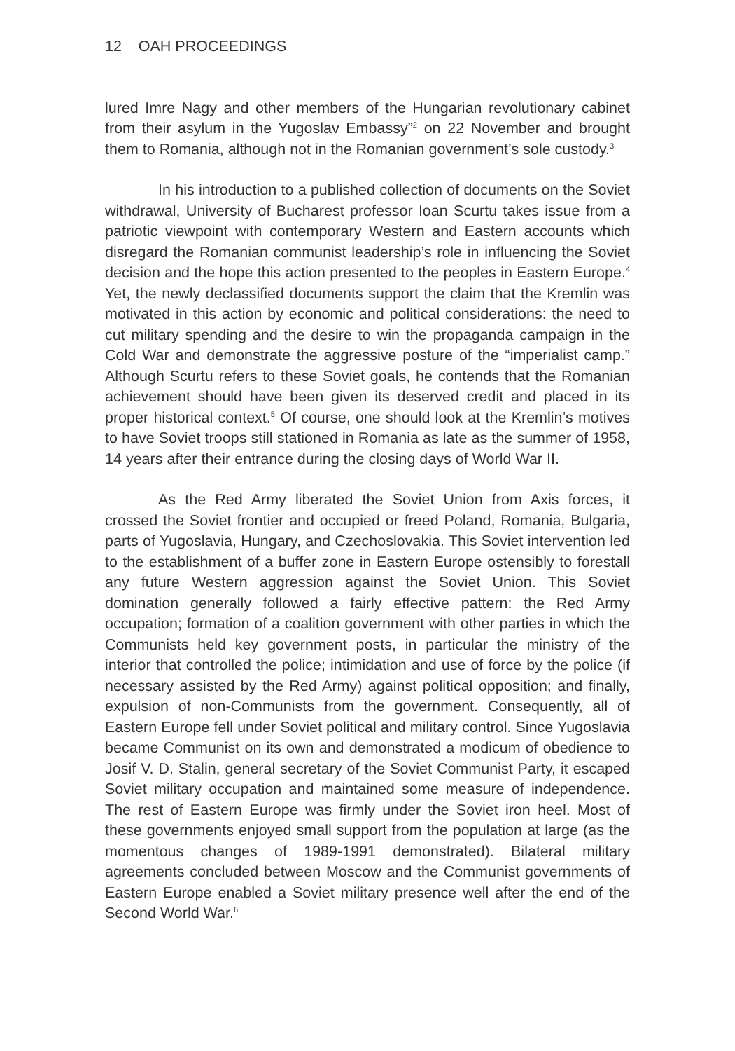12 OAH PROCEEDINGS
lured Imre Nagy and other members of the Hungarian revolutionary cabinet from their asylum in the Yugoslav Embassy”<sup>2</sup> on 22 November and brought them to Romania, although not in the Romanian government’s sole custody.<sup>3</sup>
In his introduction to a published collection of documents on the Soviet withdrawal, University of Bucharest professor Ioan Scurtu takes issue from a patriotic viewpoint with contemporary Western and Eastern accounts which disregard the Romanian communist leadership’s role in influencing the Soviet decision and the hope this action presented to the peoples in Eastern Europe.<sup>4</sup> Yet, the newly declassified documents support the claim that the Kremlin was motivated in this action by economic and political considerations: the need to cut military spending and the desire to win the propaganda campaign in the Cold War and demonstrate the aggressive posture of the “imperialist camp.” Although Scurtu refers to these Soviet goals, he contends that the Romanian achievement should have been given its deserved credit and placed in its proper historical context.<sup>5</sup> Of course, one should look at the Kremlin’s motives to have Soviet troops still stationed in Romania as late as the summer of 1958, 14 years after their entrance during the closing days of World War II.
As the Red Army liberated the Soviet Union from Axis forces, it crossed the Soviet frontier and occupied or freed Poland, Romania, Bulgaria, parts of Yugoslavia, Hungary, and Czechoslovakia. This Soviet intervention led to the establishment of a buffer zone in Eastern Europe ostensibly to forestall any future Western aggression against the Soviet Union. This Soviet domination generally followed a fairly effective pattern: the Red Army occupation; formation of a coalition government with other parties in which the Communists held key government posts, in particular the ministry of the interior that controlled the police; intimidation and use of force by the police (if necessary assisted by the Red Army) against political opposition; and finally, expulsion of non-Communists from the government. Consequently, all of Eastern Europe fell under Soviet political and military control. Since Yugoslavia became Communist on its own and demonstrated a modicum of obedience to Josif V. D. Stalin, general secretary of the Soviet Communist Party, it escaped Soviet military occupation and maintained some measure of independence. The rest of Eastern Europe was firmly under the Soviet iron heel. Most of these governments enjoyed small support from the population at large (as the momentous changes of 1989-1991 demonstrated). Bilateral military agreements concluded between Moscow and the Communist governments of Eastern Europe enabled a Soviet military presence well after the end of the Second World War.<sup>6</sup>